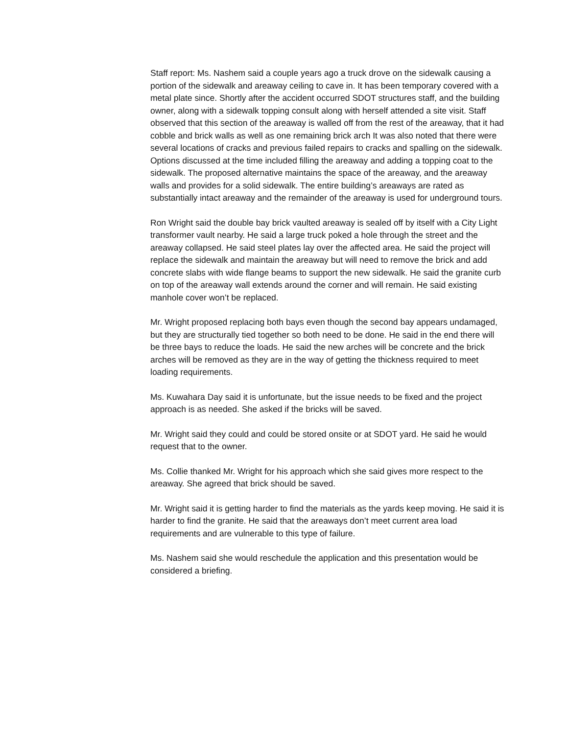Staff report: Ms. Nashem said a couple years ago a truck drove on the sidewalk causing a portion of the sidewalk and areaway ceiling to cave in. It has been temporary covered with a metal plate since. Shortly after the accident occurred SDOT structures staff, and the building owner, along with a sidewalk topping consult along with herself attended a site visit. Staff observed that this section of the areaway is walled off from the rest of the areaway, that it had cobble and brick walls as well as one remaining brick arch It was also noted that there were several locations of cracks and previous failed repairs to cracks and spalling on the sidewalk. Options discussed at the time included filling the areaway and adding a topping coat to the sidewalk. The proposed alternative maintains the space of the areaway, and the areaway walls and provides for a solid sidewalk. The entire building’s areaways are rated as substantially intact areaway and the remainder of the areaway is used for underground tours.
Ron Wright said the double bay brick vaulted areaway is sealed off by itself with a City Light transformer vault nearby. He said a large truck poked a hole through the street and the areaway collapsed. He said steel plates lay over the affected area. He said the project will replace the sidewalk and maintain the areaway but will need to remove the brick and add concrete slabs with wide flange beams to support the new sidewalk. He said the granite curb on top of the areaway wall extends around the corner and will remain. He said existing manhole cover won’t be replaced.
Mr. Wright proposed replacing both bays even though the second bay appears undamaged, but they are structurally tied together so both need to be done. He said in the end there will be three bays to reduce the loads. He said the new arches will be concrete and the brick arches will be removed as they are in the way of getting the thickness required to meet loading requirements.
Ms. Kuwahara Day said it is unfortunate, but the issue needs to be fixed and the project approach is as needed. She asked if the bricks will be saved.
Mr. Wright said they could and could be stored onsite or at SDOT yard. He said he would request that to the owner.
Ms. Collie thanked Mr. Wright for his approach which she said gives more respect to the areaway. She agreed that brick should be saved.
Mr. Wright said it is getting harder to find the materials as the yards keep moving. He said it is harder to find the granite. He said that the areaways don’t meet current area load requirements and are vulnerable to this type of failure.
Ms. Nashem said she would reschedule the application and this presentation would be considered a briefing.